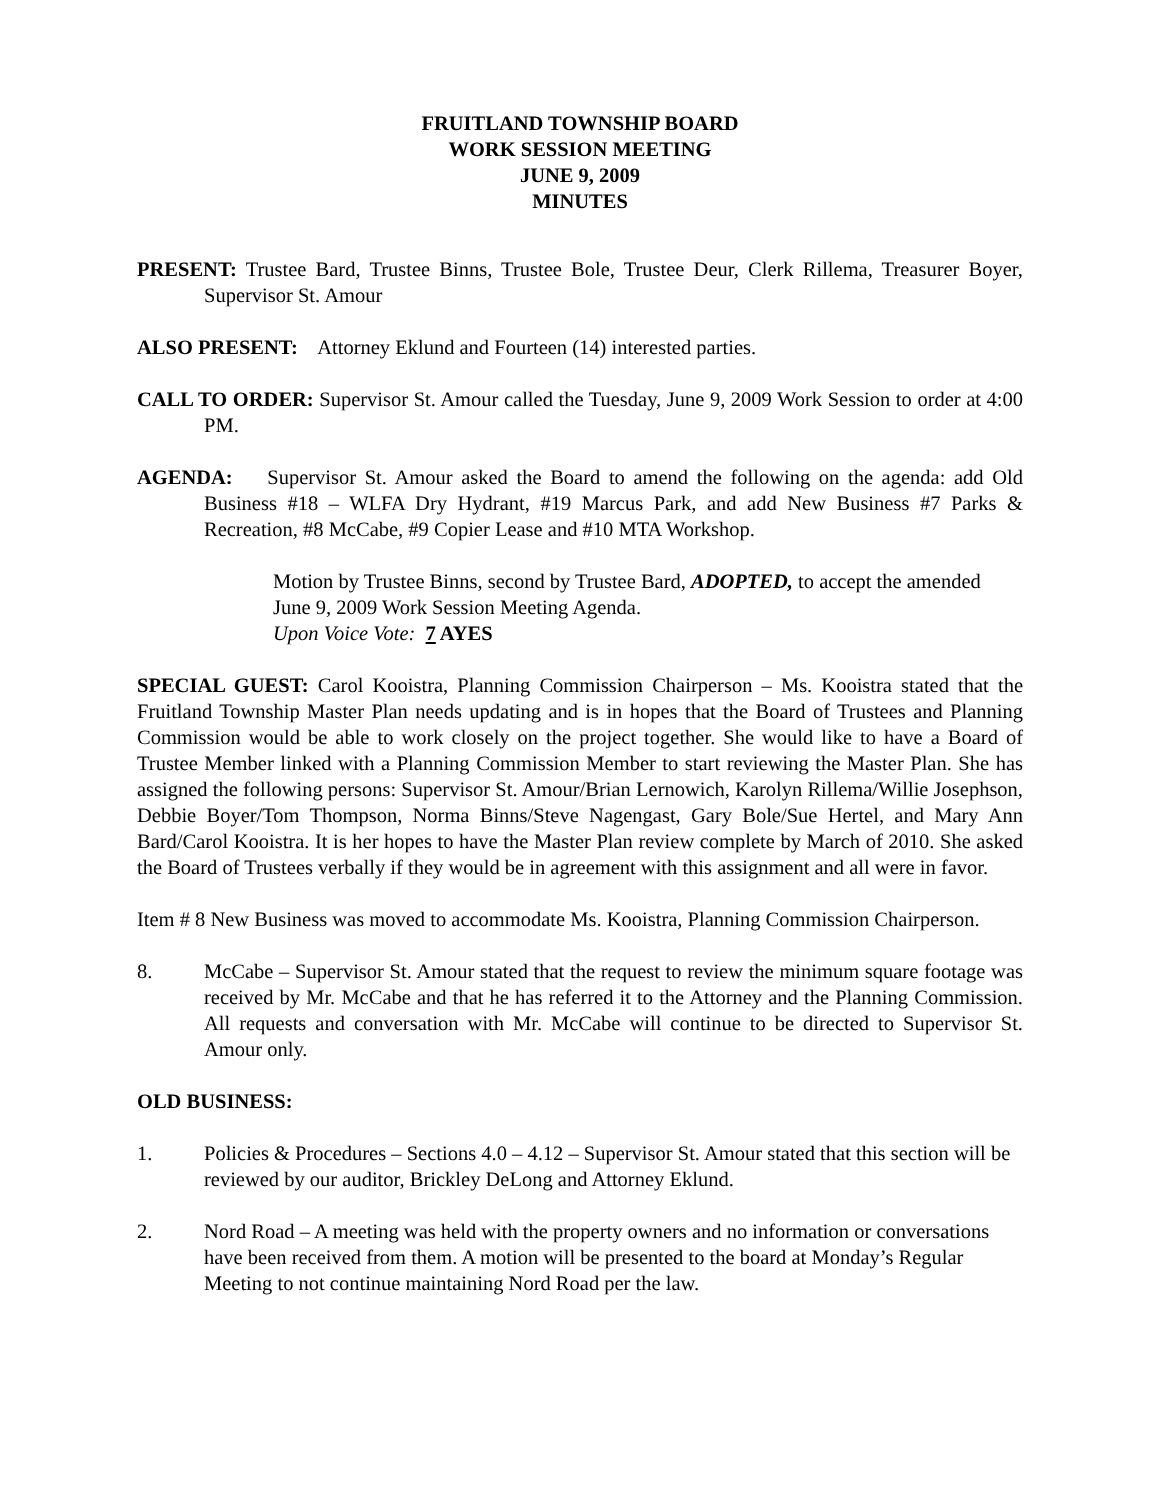FRUITLAND TOWNSHIP BOARD
WORK SESSION MEETING
JUNE 9, 2009
MINUTES
PRESENT: Trustee Bard, Trustee Binns, Trustee Bole, Trustee Deur, Clerk Rillema, Treasurer Boyer, Supervisor St. Amour
ALSO PRESENT: Attorney Eklund and Fourteen (14) interested parties.
CALL TO ORDER: Supervisor St. Amour called the Tuesday, June 9, 2009 Work Session to order at 4:00 PM.
AGENDA: Supervisor St. Amour asked the Board to amend the following on the agenda: add Old Business #18 – WLFA Dry Hydrant, #19 Marcus Park, and add New Business #7 Parks & Recreation, #8 McCabe, #9 Copier Lease and #10 MTA Workshop.
Motion by Trustee Binns, second by Trustee Bard, ADOPTED, to accept the amended June 9, 2009 Work Session Meeting Agenda.
Upon Voice Vote: 7 AYES
SPECIAL GUEST: Carol Kooistra, Planning Commission Chairperson – Ms. Kooistra stated that the Fruitland Township Master Plan needs updating and is in hopes that the Board of Trustees and Planning Commission would be able to work closely on the project together. She would like to have a Board of Trustee Member linked with a Planning Commission Member to start reviewing the Master Plan. She has assigned the following persons: Supervisor St. Amour/Brian Lernowich, Karolyn Rillema/Willie Josephson, Debbie Boyer/Tom Thompson, Norma Binns/Steve Nagengast, Gary Bole/Sue Hertel, and Mary Ann Bard/Carol Kooistra. It is her hopes to have the Master Plan review complete by March of 2010. She asked the Board of Trustees verbally if they would be in agreement with this assignment and all were in favor.
Item # 8 New Business was moved to accommodate Ms. Kooistra, Planning Commission Chairperson.
8. McCabe – Supervisor St. Amour stated that the request to review the minimum square footage was received by Mr. McCabe and that he has referred it to the Attorney and the Planning Commission. All requests and conversation with Mr. McCabe will continue to be directed to Supervisor St. Amour only.
OLD BUSINESS:
1. Policies & Procedures – Sections 4.0 – 4.12 – Supervisor St. Amour stated that this section will be reviewed by our auditor, Brickley DeLong and Attorney Eklund.
2. Nord Road – A meeting was held with the property owners and no information or conversations have been received from them. A motion will be presented to the board at Monday’s Regular Meeting to not continue maintaining Nord Road per the law.